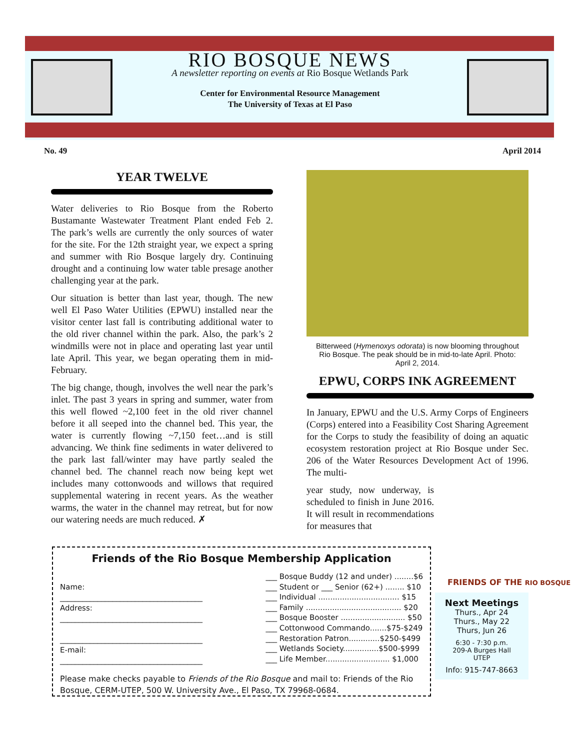RIO BOSQUE NEWS
A newsletter reporting on events at Rio Bosque Wetlands Park
Center for Environmental Resource Management
The University of Texas at El Paso
No. 49 April 2014
YEAR TWELVE
Water deliveries to Rio Bosque from the Roberto Bustamante Wastewater Treatment Plant ended Feb 2. The park’s wells are currently the only sources of water for the site. For the 12th straight year, we expect a spring and summer with Rio Bosque largely dry. Continuing drought and a continuing low water table presage another challenging year at the park.
Our situation is better than last year, though. The new well El Paso Water Utilities (EPWU) installed near the visitor center last fall is contributing additional water to the old river channel within the park. Also, the park’s 2 windmills were not in place and operating last year until late April. This year, we began operating them in mid-February.
The big change, though, involves the well near the park’s inlet. The past 3 years in spring and summer, water from this well flowed ~2,100 feet in the old river channel before it all seeped into the channel bed. This year, the water is currently flowing ~7,150 feet…and is still advancing. We think fine sediments in water delivered to the park last fall/winter may have partly sealed the channel bed. The channel reach now being kept wet includes many cottonwoods and willows that required supplemental watering in recent years. As the weather warms, the water in the channel may retreat, but for now our watering needs are much reduced. ✗
Bitterweed (Hymenoxys odorata) is now blooming throughout Rio Bosque. The peak should be in mid-to-late April. Photo: April 2, 2014.
EPWU, CORPS INK AGREEMENT
In January, EPWU and the U.S. Army Corps of Engineers (Corps) entered into a Feasibility Cost Sharing Agreement for the Corps to study the feasibility of doing an aquatic ecosystem restoration project at Rio Bosque under Sec. 206 of the Water Resources Development Act of 1996. The multi-
year study, now underway, is scheduled to finish in June 2016. It will result in recommendations for measures that
FRIENDS OF THE RIO BOSQUE
Friends of the Rio Bosque Membership Application
Name:
______________________________________
Address:
______________________________________
______________________________________
E-mail:
______________________________________
___ Bosque Buddy (12 and under) ........$6
___ Student or ___ Senior (62+) ........ $10
___ Individual .................................. $15
___ Family ........................................ $20
___ Bosque Booster ........................... $50
___ Cottonwood Commando.......$75-$249
___ Restoration Patron.............$250-$499
___ Wetlands Society...............$500-$999
___ Life Member........................... $1,000
Please make checks payable to Friends of the Rio Bosque and mail to: Friends of the Rio Bosque, CERM-UTEP, 500 W. University Ave., El Paso, TX 79968-0684.
Next Meetings
Thurs., Apr 24
Thurs., May 22
Thurs, Jun 26
6:30 - 7:30 p.m.
209-A Burges Hall
UTEP
Info: 915-747-8663